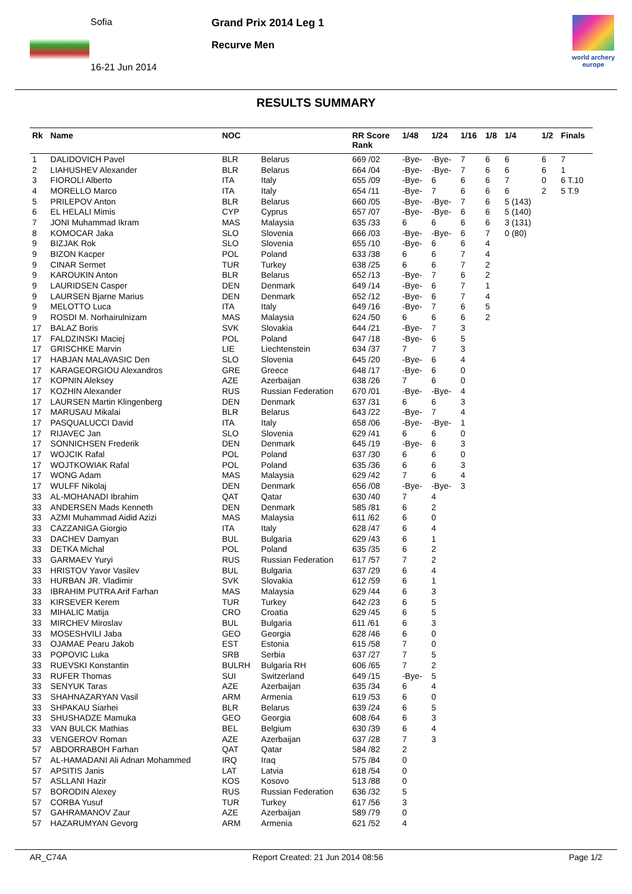Sofia
16-21 Jun 2014
Grand Prix 2014 Leg 1
Recurve Men
world archery
europe
RESULTS SUMMARY
| Rk | Name | NOC | | RR Score Rank | 1/48 | 1/24 | 1/16 | 1/8 | 1/4 | 1/2 | Finals |
| --- | --- | --- | --- | --- | --- | --- | --- | --- | --- | --- | --- |
| 1 | DALIDOVICH Pavel | BLR | Belarus | 669 /02 | -Bye- | -Bye- | 7 | 6 | 6 | 6 | 7 |
| 2 | LIAHUSHEV Alexander | BLR | Belarus | 664 /04 | -Bye- | -Bye- | 7 | 6 | 6 | 6 | 1 |
| 3 | FIOROLI Alberto | ITA | Italy | 655 /09 | -Bye- | 6 | 6 | 6 | 7 | 0 | 6 T.10 |
| 4 | MORELLO Marco | ITA | Italy | 654 /11 | -Bye- | 7 | 6 | 6 | 6 | 2 | 5 T.9 |
| 5 | PRILEPOV Anton | BLR | Belarus | 660 /05 | -Bye- | -Bye- | 7 | 6 | 5 (143) | | |
| 6 | EL HELALI Mimis | CYP | Cyprus | 657 /07 | -Bye- | -Bye- | 6 | 6 | 5 (140) | | |
| 7 | JONI Muhammad Ikram | MAS | Malaysia | 635 /33 | 6 | 6 | 6 | 6 | 3 (131) | | |
| 8 | KOMOCAR Jaka | SLO | Slovenia | 666 /03 | -Bye- | -Bye- | 6 | 7 | 0 (80) | | |
| 9 | BIZJAK Rok | SLO | Slovenia | 655 /10 | -Bye- | 6 | 6 | 4 | | | |
| 9 | BIZON Kacper | POL | Poland | 633 /38 | 6 | 6 | 7 | 4 | | | |
| 9 | CINAR Sermet | TUR | Turkey | 638 /25 | 6 | 6 | 7 | 2 | | | |
| 9 | KAROUKIN Anton | BLR | Belarus | 652 /13 | -Bye- | 7 | 6 | 2 | | | |
| 9 | LAURIDSEN Casper | DEN | Denmark | 649 /14 | -Bye- | 6 | 7 | 1 | | | |
| 9 | LAURSEN Bjarne Marius | DEN | Denmark | 652 /12 | -Bye- | 6 | 7 | 4 | | | |
| 9 | MELOTTO Luca | ITA | Italy | 649 /16 | -Bye- | 7 | 6 | 5 | | | |
| 9 | ROSDI M. Norhairulnizam | MAS | Malaysia | 624 /50 | 6 | 6 | 6 | 2 | | | |
| 17 | BALAZ Boris | SVK | Slovakia | 644 /21 | -Bye- | 7 | 3 | | | | |
| 17 | FALDZINSKI Maciej | POL | Poland | 647 /18 | -Bye- | 6 | 5 | | | | |
| 17 | GRISCHKE Marvin | LIE | Liechtenstein | 634 /37 | 7 | 7 | 3 | | | | |
| 17 | HABJAN MALAVASIC Den | SLO | Slovenia | 645 /20 | -Bye- | 6 | 4 | | | | |
| 17 | KARAGEORGIOU Alexandros | GRE | Greece | 648 /17 | -Bye- | 6 | 0 | | | | |
| 17 | KOPNIN Aleksey | AZE | Azerbaijan | 638 /26 | 7 | 6 | 0 | | | | |
| 17 | KOZHIN Alexander | RUS | Russian Federation | 670 /01 | -Bye- | -Bye- | 4 | | | | |
| 17 | LAURSEN Martin Klingenberg | DEN | Denmark | 637 /31 | 6 | 6 | 3 | | | | |
| 17 | MARUSAU Mikalai | BLR | Belarus | 643 /22 | -Bye- | 7 | 4 | | | | |
| 17 | PASQUALUCCI David | ITA | Italy | 658 /06 | -Bye- | -Bye- | 1 | | | | |
| 17 | RIJAVEC Jan | SLO | Slovenia | 629 /41 | 6 | 6 | 0 | | | | |
| 17 | SONNICHSEN Frederik | DEN | Denmark | 645 /19 | -Bye- | 6 | 3 | | | | |
| 17 | WOJCIK Rafal | POL | Poland | 637 /30 | 6 | 6 | 0 | | | | |
| 17 | WOJTKOWIAK Rafal | POL | Poland | 635 /36 | 6 | 6 | 3 | | | | |
| 17 | WONG Adam | MAS | Malaysia | 629 /42 | 7 | 6 | 4 | | | | |
| 17 | WULFF Nikolaj | DEN | Denmark | 656 /08 | -Bye- | -Bye- | 3 | | | | |
| 33 | AL-MOHANADI Ibrahim | QAT | Qatar | 630 /40 | 7 | 4 | | | | | |
| 33 | ANDERSEN Mads Kenneth | DEN | Denmark | 585 /81 | 6 | 2 | | | | | |
| 33 | AZMI Muhammad Aidid Azizi | MAS | Malaysia | 611 /62 | 6 | 0 | | | | | |
| 33 | CAZZANIGA Giorgio | ITA | Italy | 628 /47 | 6 | 4 | | | | | |
| 33 | DACHEV Damyan | BUL | Bulgaria | 629 /43 | 6 | 1 | | | | | |
| 33 | DETKA Michal | POL | Poland | 635 /35 | 6 | 2 | | | | | |
| 33 | GARMAEV Yuryi | RUS | Russian Federation | 617 /57 | 7 | 2 | | | | | |
| 33 | HRISTOV Yavor Vasilev | BUL | Bulgaria | 637 /29 | 6 | 4 | | | | | |
| 33 | HURBAN JR. Vladimir | SVK | Slovakia | 612 /59 | 6 | 1 | | | | | |
| 33 | IBRAHIM PUTRA Arif Farhan | MAS | Malaysia | 629 /44 | 6 | 3 | | | | | |
| 33 | KIRSEVER Kerem | TUR | Turkey | 642 /23 | 6 | 5 | | | | | |
| 33 | MIHALIC Matija | CRO | Croatia | 629 /45 | 6 | 5 | | | | | |
| 33 | MIRCHEV Miroslav | BUL | Bulgaria | 611 /61 | 6 | 3 | | | | | |
| 33 | MOSESHVILI Jaba | GEO | Georgia | 628 /46 | 6 | 0 | | | | | |
| 33 | OJAMAE Pearu Jakob | EST | Estonia | 615 /58 | 7 | 0 | | | | | |
| 33 | POPOVIC Luka | SRB | Serbia | 637 /27 | 7 | 5 | | | | | |
| 33 | RUEVSKI Konstantin | BULRH | Bulgaria RH | 606 /65 | 7 | 2 | | | | | |
| 33 | RUFER Thomas | SUI | Switzerland | 649 /15 | -Bye- | 5 | | | | | |
| 33 | SENYUK Taras | AZE | Azerbaijan | 635 /34 | 6 | 4 | | | | | |
| 33 | SHAHNAZARYAN Vasil | ARM | Armenia | 619 /53 | 6 | 0 | | | | | |
| 33 | SHPAKAU Siarhei | BLR | Belarus | 639 /24 | 6 | 5 | | | | | |
| 33 | SHUSHADZE Mamuka | GEO | Georgia | 608 /64 | 6 | 3 | | | | | |
| 33 | VAN BULCK Mathias | BEL | Belgium | 630 /39 | 6 | 4 | | | | | |
| 33 | VENGEROV Roman | AZE | Azerbaijan | 637 /28 | 7 | 3 | | | | | |
| 57 | ABDORRABOH Farhan | QAT | Qatar | 584 /82 | 2 | | | | | | |
| 57 | AL-HAMADANI Ali Adnan Mohammed | IRQ | Iraq | 575 /84 | 0 | | | | | | |
| 57 | APSITIS Janis | LAT | Latvia | 618 /54 | 0 | | | | | | |
| 57 | ASLLANI Hazir | KOS | Kosovo | 513 /88 | 0 | | | | | | |
| 57 | BORODIN Alexey | RUS | Russian Federation | 636 /32 | 5 | | | | | | |
| 57 | CORBA Yusuf | TUR | Turkey | 617 /56 | 3 | | | | | | |
| 57 | GAHRAMANOV Zaur | AZE | Azerbaijan | 589 /79 | 0 | | | | | | |
| 57 | HAZARUMYAN Gevorg | ARM | Armenia | 621 /52 | 4 | | | | | | |
AR_C74A Report Created: 21 Jun 2014 08:56 Page 1/2